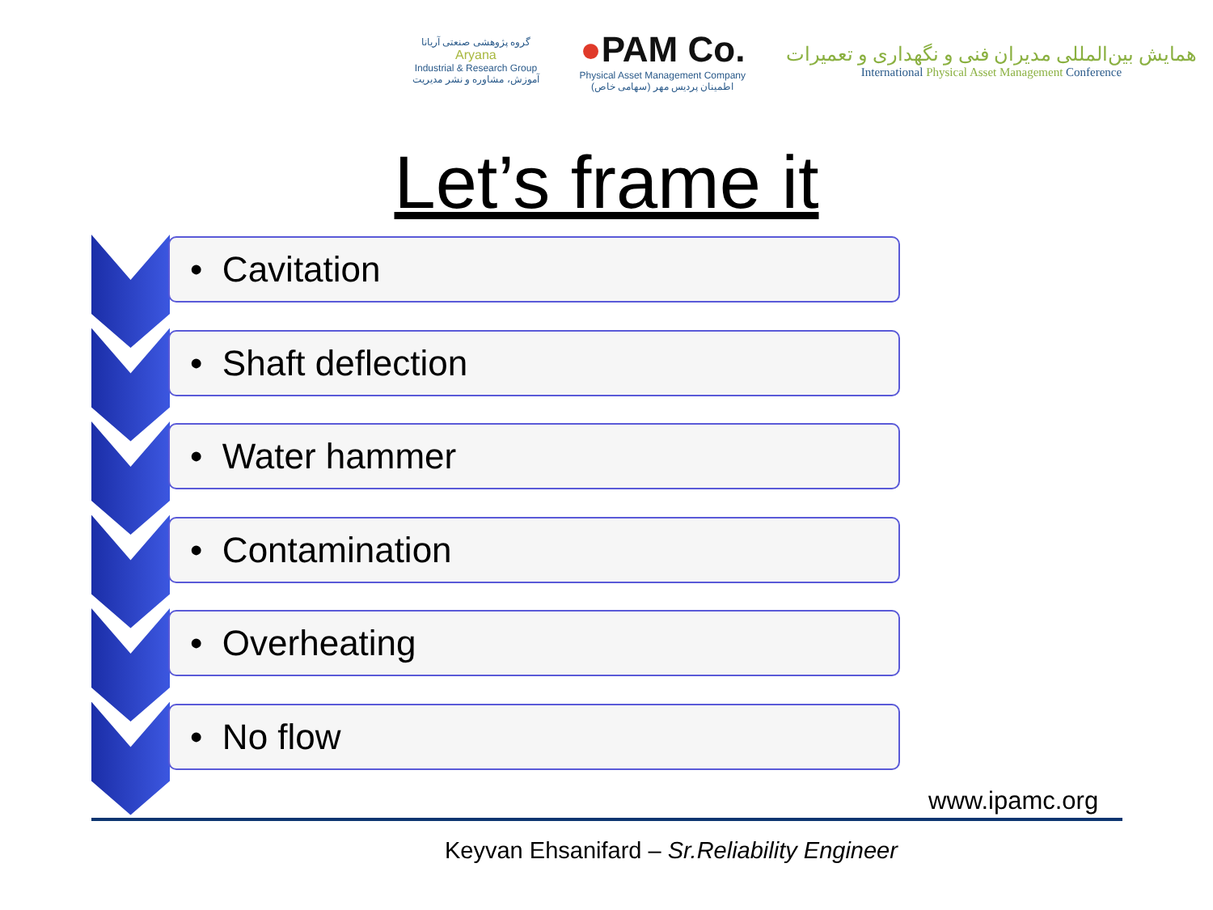گروه پژوهشی صنعتی آریانا
Aryana
Industrial & Research Group
آموزش، مشاوره و نشر مدیریت
●PAM Co.
Physical Asset Management Company
اطمینان پردیس مهر (سهامی خاص)
همایش بین‌المللی مدیران فنی و نگهداری و تعمیرات
International Physical Asset Management Conference
Let’s frame it
• Cavitation
• Shaft deflection
• Water hammer
• Contamination
• Overheating
• No flow
www.ipamc.org
Keyvan Ehsanifard – Sr.Reliability Engineer